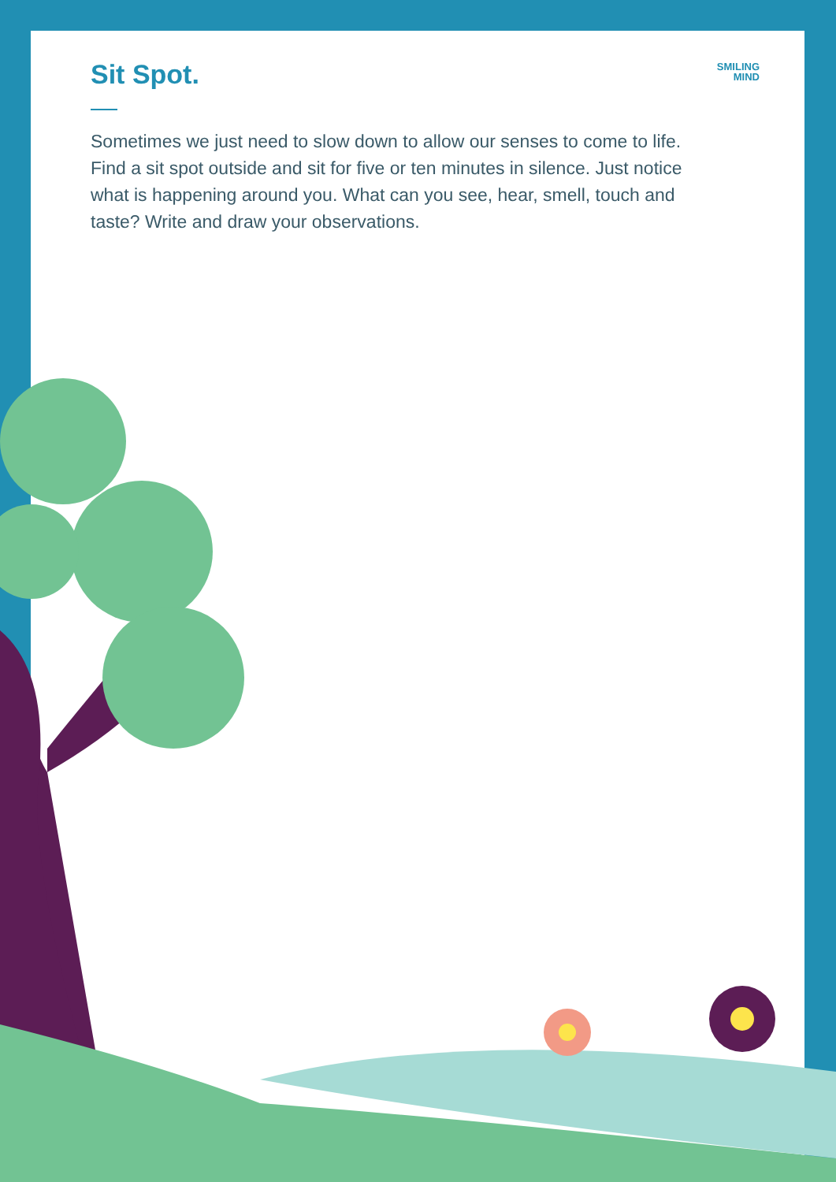Sit Spot.
Sometimes we just need to slow down to allow our senses to come to life. Find a sit spot outside and sit for five or ten minutes in silence. Just notice what is happening around you. What can you see, hear, smell, touch and taste? Write and draw your observations.
SMILING
MIND